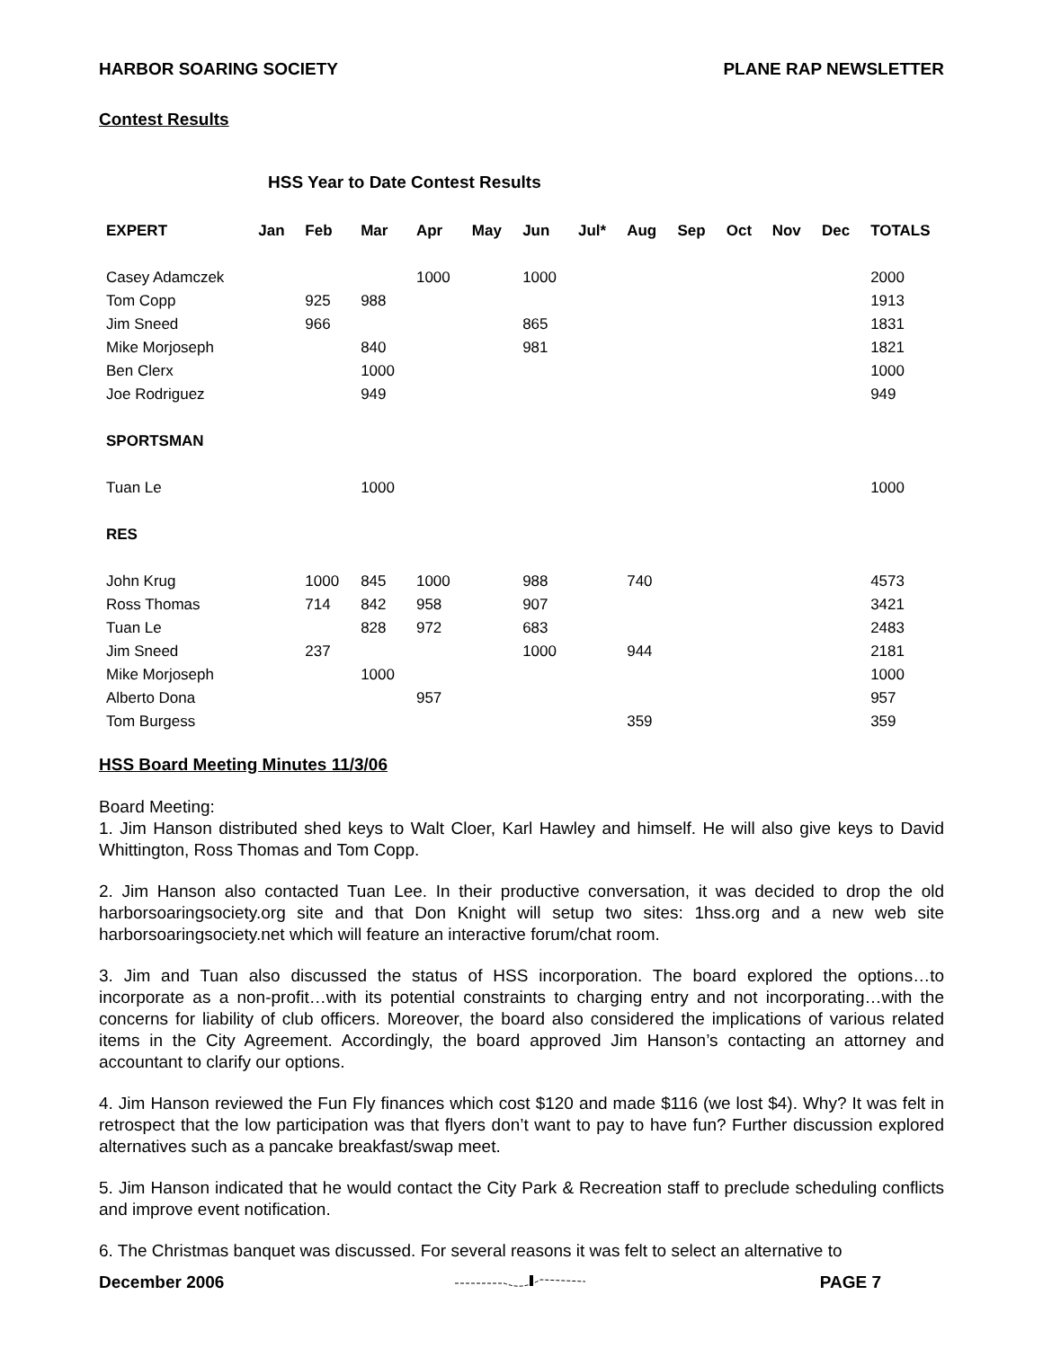HARBOR SOARING SOCIETY PLANE RAP NEWSLETTER
Contest Results
HSS Year to Date Contest Results
| EXPERT | Jan | Feb | Mar | Apr | May | Jun | Jul* | Aug | Sep | Oct | Nov | Dec | TOTALS |
| --- | --- | --- | --- | --- | --- | --- | --- | --- | --- | --- | --- | --- | --- |
| Casey Adamczek | | | | 1000 | | 1000 | | | | | | | 2000 |
| Tom Copp | | 925 | 988 | | | | | | | | | | 1913 |
| Jim Sneed | | 966 | | | | 865 | | | | | | | 1831 |
| Mike Morjoseph | | | 840 | | | 981 | | | | | | | 1821 |
| Ben Clerx | | | 1000 | | | | | | | | | | 1000 |
| Joe Rodriguez | | | 949 | | | | | | | | | | 949 |
| SPORTSMAN | | | | | | | | | | | | | |
| Tuan Le | | | 1000 | | | | | | | | | | 1000 |
| RES | | | | | | | | | | | | | |
| John Krug | | 1000 | 845 | 1000 | | 988 | | 740 | | | | | 4573 |
| Ross Thomas | | 714 | 842 | 958 | | 907 | | | | | | | 3421 |
| Tuan Le | | | 828 | 972 | | 683 | | | | | | | 2483 |
| Jim Sneed | | 237 | | | | 1000 | | 944 | | | | | 2181 |
| Mike Morjoseph | | | 1000 | | | | | | | | | | 1000 |
| Alberto Dona | | | | 957 | | | | | | | | | 957 |
| Tom Burgess | | | | | | | | 359 | | | | | 359 |
HSS Board Meeting Minutes 11/3/06
Board Meeting:
1. Jim Hanson distributed shed keys to Walt Cloer, Karl Hawley and himself. He will also give keys to David Whittington, Ross Thomas and Tom Copp.
2. Jim Hanson also contacted Tuan Lee. In their productive conversation, it was decided to drop the old harborsoaringsociety.org site and that Don Knight will setup two sites: 1hss.org and a new web site harborsoaringsociety.net which will feature an interactive forum/chat room.
3. Jim and Tuan also discussed the status of HSS incorporation. The board explored the options…to incorporate as a non-profit…with its potential constraints to charging entry and not incorporating…with the concerns for liability of club officers. Moreover, the board also considered the implications of various related items in the City Agreement. Accordingly, the board approved Jim Hanson’s contacting an attorney and accountant to clarify our options.
4. Jim Hanson reviewed the Fun Fly finances which cost $120 and made $116 (we lost $4). Why? It was felt in retrospect that the low participation was that flyers don’t want to pay to have fun? Further discussion explored alternatives such as a pancake breakfast/swap meet.
5. Jim Hanson indicated that he would contact the City Park & Recreation staff to preclude scheduling conflicts and improve event notification.
6. The Christmas banquet was discussed. For several reasons it was felt to select an alternative to
December 2006 PAGE 7